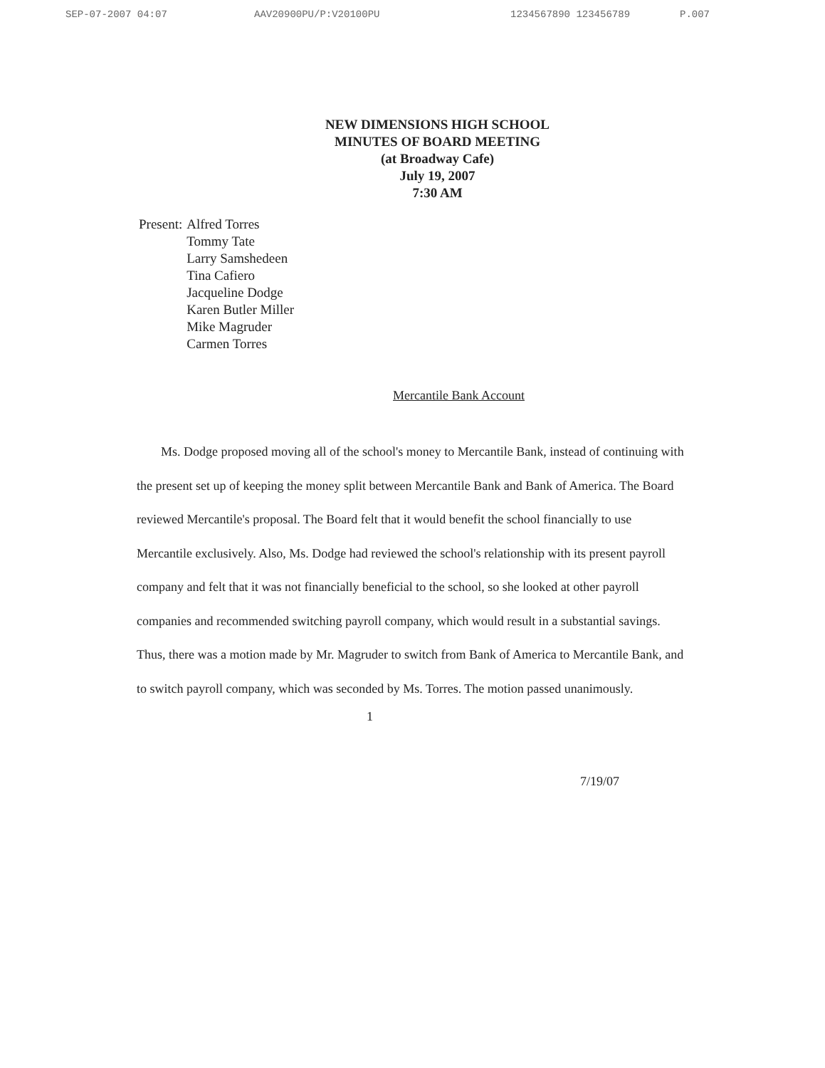SEP-07-2007 04:07 AAV20900PU/P:V20100PU 1234567890 123456789 P.007
NEW DIMENSIONS HIGH SCHOOL
MINUTES OF BOARD MEETING
(at Broadway Cafe)
July 19, 2007
7:30 AM
Present: Alfred Torres
Tommy Tate
Larry Samshedeen
Tina Cafiero
Jacqueline Dodge
Karen Butler Miller
Mike Magruder
Carmen Torres
Mercantile Bank Account
Ms. Dodge proposed moving all of the school's money to Mercantile Bank, instead of continuing with the present set up of keeping the money split between Mercantile Bank and Bank of America. The Board reviewed Mercantile's proposal. The Board felt that it would benefit the school financially to use Mercantile exclusively. Also, Ms. Dodge had reviewed the school's relationship with its present payroll company and felt that it was not financially beneficial to the school, so she looked at other payroll companies and recommended switching payroll company, which would result in a substantial savings. Thus, there was a motion made by Mr. Magruder to switch from Bank of America to Mercantile Bank, and to switch payroll company, which was seconded by Ms. Torres. The motion passed unanimously.
1
7/19/07